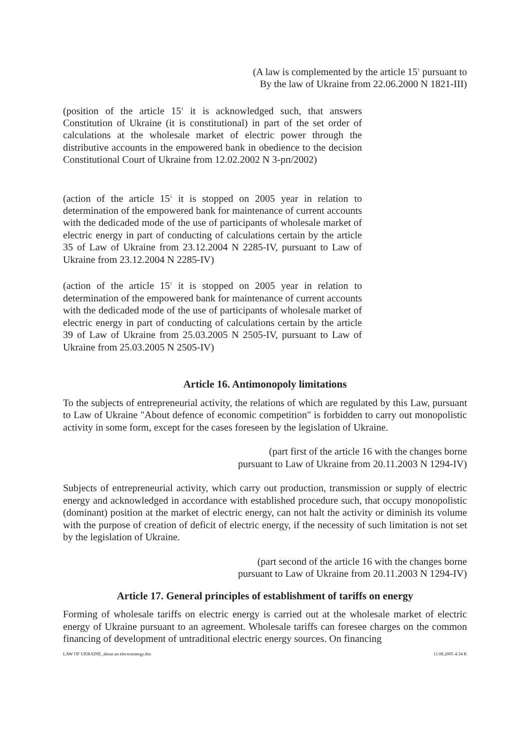(A law is complemented by the article 15<sup>1</sup> pursuant to
By the law of Ukraine from 22.06.2000 N 1821-III)
(position of the article 15<sup>1</sup> it is acknowledged such, that answers Constitution of Ukraine (it is constitutional) in part of the set order of calculations at the wholesale market of electric power through the distributive accounts in the empowered bank in obedience to the decision Constitutional Court of Ukraine from 12.02.2002 N 3-рп/2002)
(action of the article 15<sup>1</sup> it is stopped on 2005 year in relation to determination of the empowered bank for maintenance of current accounts with the dedicaded mode of the use of participants of wholesale market of electric energy in part of conducting of calculations certain by the article 35 of Law of Ukraine from 23.12.2004 N 2285-IV, pursuant to Law of Ukraine from 23.12.2004 N 2285-IV)
(action of the article 15<sup>1</sup> it is stopped on 2005 year in relation to determination of the empowered bank for maintenance of current accounts with the dedicaded mode of the use of participants of wholesale market of electric energy in part of conducting of calculations certain by the article 39 of Law of Ukraine from 25.03.2005 N 2505-IV, pursuant to Law of Ukraine from 25.03.2005 N 2505-IV)
Article 16. Antimonopoly limitations
To the subjects of entrepreneurial activity, the relations of which are regulated by this Law, pursuant to Law of Ukraine "About defence of economic competition" is forbidden to carry out monopolistic activity in some form, except for the cases foreseen by the legislation of Ukraine.
(part first of the article 16 with the changes borne
pursuant to Law of Ukraine from 20.11.2003 N 1294-IV)
Subjects of entrepreneurial activity, which carry out production, transmission or supply of electric energy and acknowledged in accordance with established procedure such, that occupy monopolistic (dominant) position at the market of electric energy, can not halt the activity or diminish its volume with the purpose of creation of deficit of electric energy, if the necessity of such limitation is not set by the legislation of Ukraine.
(part second of the article 16 with the changes borne
pursuant to Law of Ukraine from 20.11.2003 N 1294-IV)
Article 17. General principles of establishment of tariffs on energy
Forming of wholesale tariffs on electric energy is carried out at the wholesale market of electric energy of Ukraine pursuant to an agreement. Wholesale tariffs can foresee charges on the common financing of development of untraditional electric energy sources. On financing
LAW OF UKRAINE_about an electroenergy.doc 11.08.2005 4:34 K